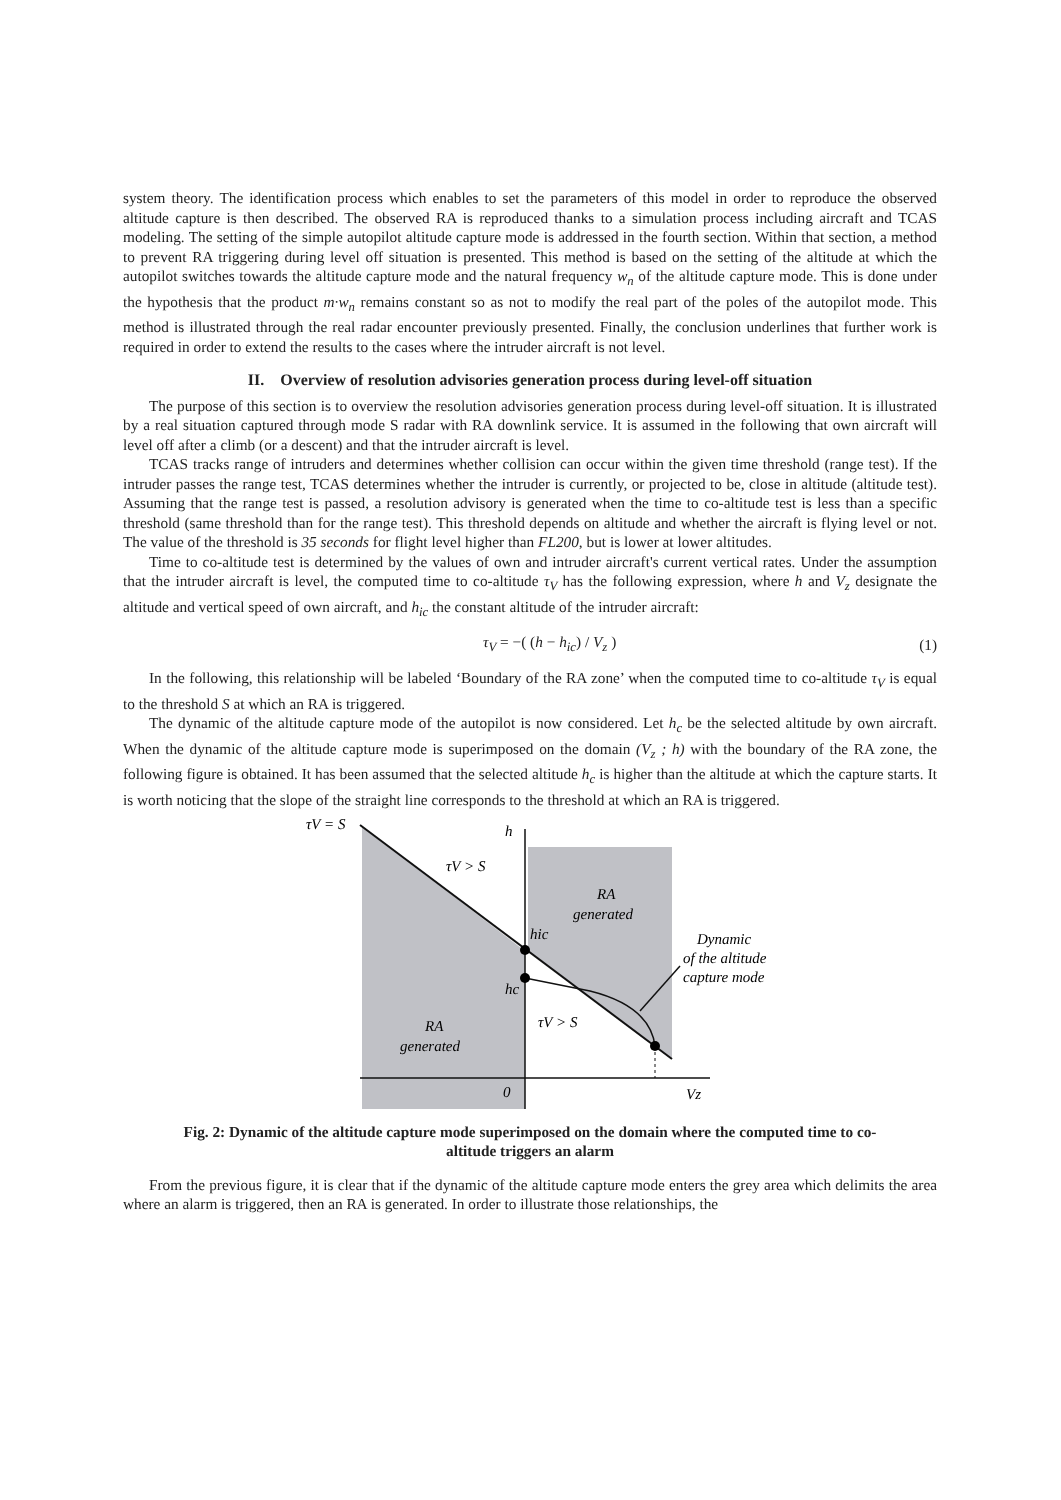system theory. The identification process which enables to set the parameters of this model in order to reproduce the observed altitude capture is then described. The observed RA is reproduced thanks to a simulation process including aircraft and TCAS modeling. The setting of the simple autopilot altitude capture mode is addressed in the fourth section. Within that section, a method to prevent RA triggering during level off situation is presented. This method is based on the setting of the altitude at which the autopilot switches towards the altitude capture mode and the natural frequency w<sub>n</sub> of the altitude capture mode. This is done under the hypothesis that the product m·w<sub>n</sub> remains constant so as not to modify the real part of the poles of the autopilot mode. This method is illustrated through the real radar encounter previously presented. Finally, the conclusion underlines that further work is required in order to extend the results to the cases where the intruder aircraft is not level.
II. Overview of resolution advisories generation process during level-off situation
The purpose of this section is to overview the resolution advisories generation process during level-off situation. It is illustrated by a real situation captured through mode S radar with RA downlink service. It is assumed in the following that own aircraft will level off after a climb (or a descent) and that the intruder aircraft is level.
TCAS tracks range of intruders and determines whether collision can occur within the given time threshold (range test). If the intruder passes the range test, TCAS determines whether the intruder is currently, or projected to be, close in altitude (altitude test). Assuming that the range test is passed, a resolution advisory is generated when the time to co-altitude test is less than a specific threshold (same threshold than for the range test). This threshold depends on altitude and whether the aircraft is flying level or not. The value of the threshold is 35 seconds for flight level higher than FL200, but is lower at lower altitudes.
Time to co-altitude test is determined by the values of own and intruder aircraft's current vertical rates. Under the assumption that the intruder aircraft is level, the computed time to co-altitude τ<sub>V</sub> has the following expression, where h and V<sub>z</sub> designate the altitude and vertical speed of own aircraft, and h<sub>ic</sub> the constant altitude of the intruder aircraft:
τ<sub>V</sub> = −( (h − h<sub>ic</sub>) / V<sub>z</sub> ) (1)
In the following, this relationship will be labeled ‘Boundary of the RA zone’ when the computed time to co-altitude τ<sub>V</sub> is equal to the threshold S at which an RA is triggered.
The dynamic of the altitude capture mode of the autopilot is now considered. Let h<sub>c</sub> be the selected altitude by own aircraft. When the dynamic of the altitude capture mode is superimposed on the domain (V<sub>z</sub> ; h) with the boundary of the RA zone, the following figure is obtained. It has been assumed that the selected altitude h<sub>c</sub> is higher than the altitude at which the capture starts. It is worth noticing that the slope of the straight line corresponds to the threshold at which an RA is triggered.
τV = S
h
τV > S
RA
generated
hic
Dynamic
of the altitude
capture mode
hc
τV > S
RA
generated
0
Vz
Fig. 2: Dynamic of the altitude capture mode superimposed on the domain where the computed time to co-altitude triggers an alarm
From the previous figure, it is clear that if the dynamic of the altitude capture mode enters the grey area which delimits the area where an alarm is triggered, then an RA is generated. In order to illustrate those relationships, the